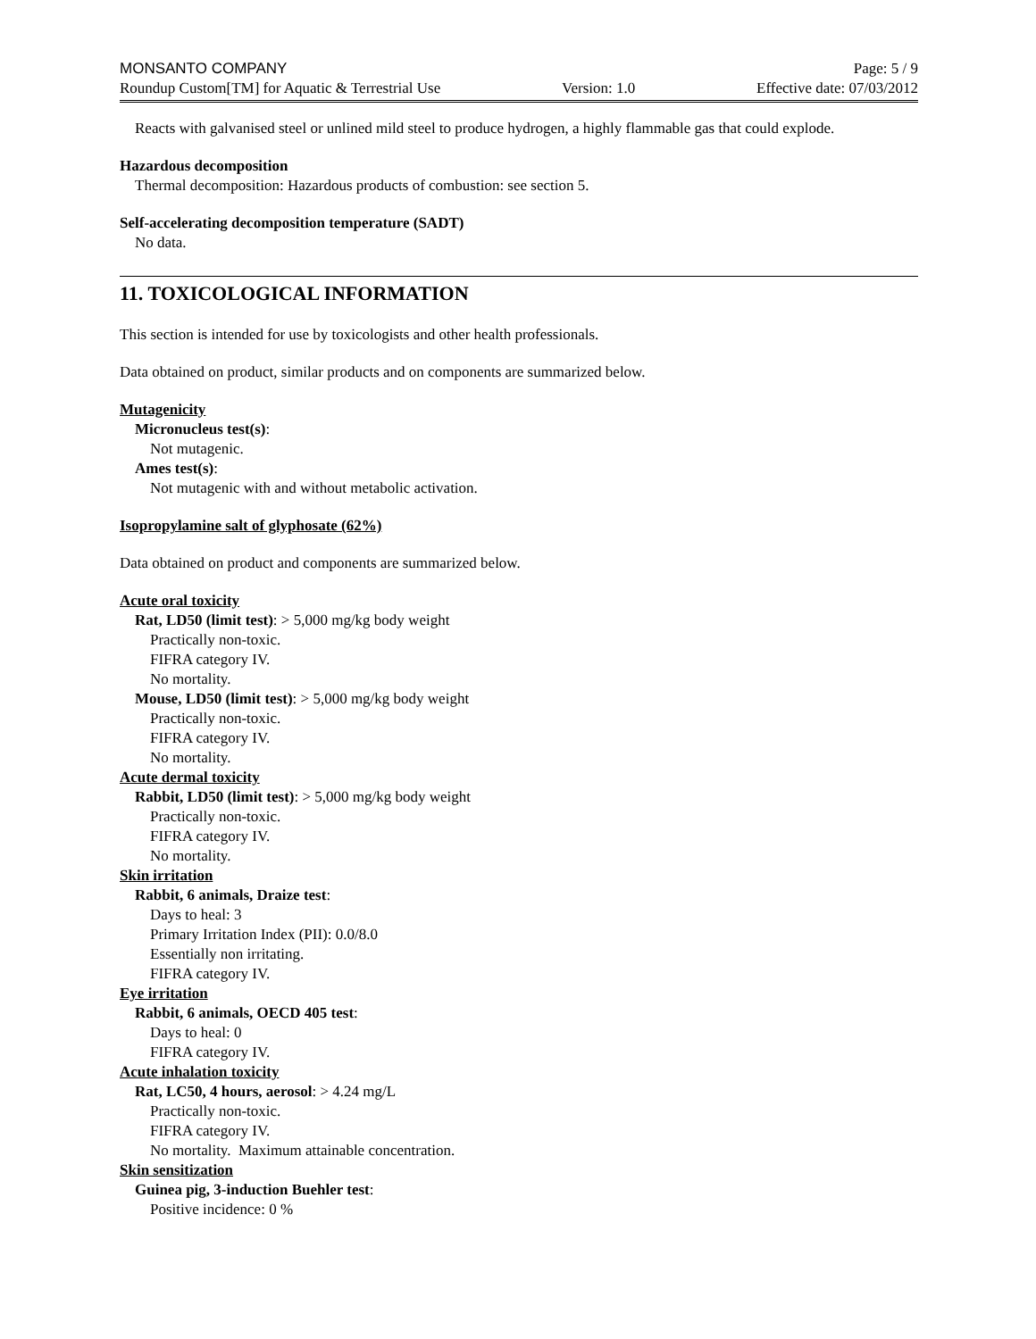MONSANTO COMPANY Page: 5 / 9
Roundup Custom[TM] for Aquatic & Terrestrial Use Version: 1.0 Effective date: 07/03/2012
Reacts with galvanised steel or unlined mild steel to produce hydrogen, a highly flammable gas that could explode.
Hazardous decomposition
Thermal decomposition: Hazardous products of combustion: see section 5.
Self-accelerating decomposition temperature (SADT)
No data.
11. TOXICOLOGICAL INFORMATION
This section is intended for use by toxicologists and other health professionals.
Data obtained on product, similar products and on components are summarized below.
Mutagenicity
Micronucleus test(s):
Not mutagenic.
Ames test(s):
Not mutagenic with and without metabolic activation.
Isopropylamine salt of glyphosate (62%)
Data obtained on product and components are summarized below.
Acute oral toxicity
Rat, LD50 (limit test): > 5,000 mg/kg body weight
Practically non-toxic.
FIFRA category IV.
No mortality.
Mouse, LD50 (limit test): > 5,000 mg/kg body weight
Practically non-toxic.
FIFRA category IV.
No mortality.
Acute dermal toxicity
Rabbit, LD50 (limit test): > 5,000 mg/kg body weight
Practically non-toxic.
FIFRA category IV.
No mortality.
Skin irritation
Rabbit, 6 animals, Draize test:
Days to heal: 3
Primary Irritation Index (PII): 0.0/8.0
Essentially non irritating.
FIFRA category IV.
Eye irritation
Rabbit, 6 animals, OECD 405 test:
Days to heal: 0
FIFRA category IV.
Acute inhalation toxicity
Rat, LC50, 4 hours, aerosol: > 4.24 mg/L
Practically non-toxic.
FIFRA category IV.
No mortality. Maximum attainable concentration.
Skin sensitization
Guinea pig, 3-induction Buehler test:
Positive incidence: 0 %